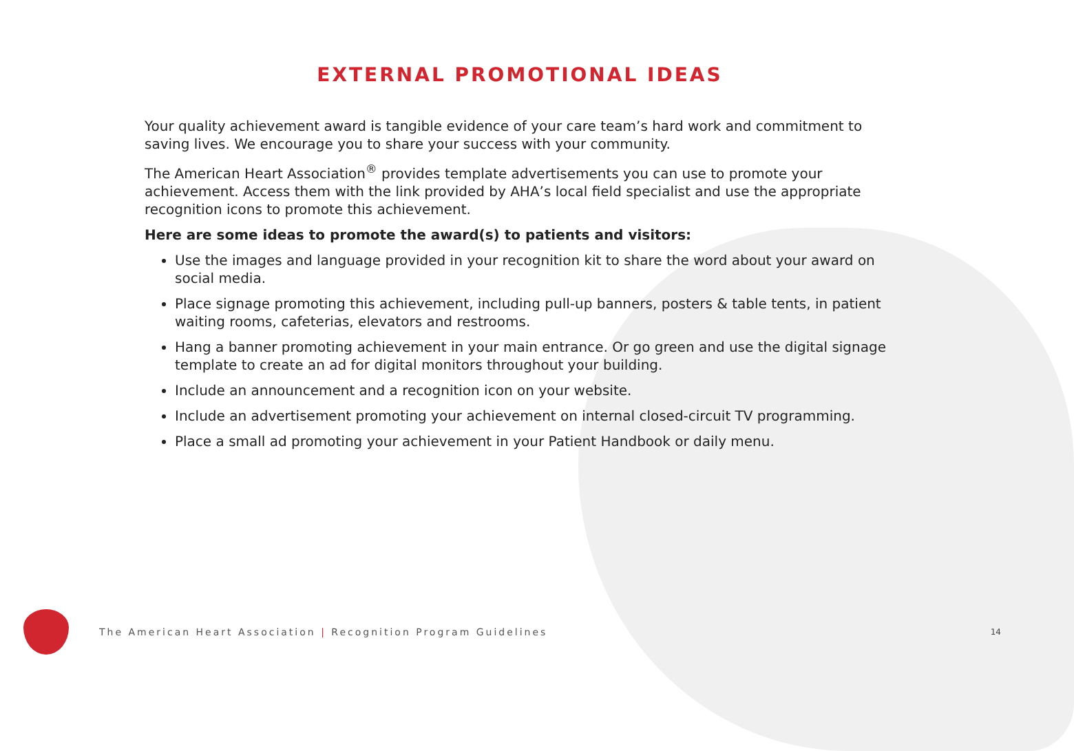EXTERNAL PROMOTIONAL IDEAS
Your quality achievement award is tangible evidence of your care team’s hard work and commitment to saving lives. We encourage you to share your success with your community.
The American Heart Association<sup>®</sup> provides template advertisements you can use to promote your achievement. Access them with the link provided by AHA’s local field specialist and use the appropriate recognition icons to promote this achievement.
Here are some ideas to promote the award(s) to patients and visitors:
Use the images and language provided in your recognition kit to share the word about your award on social media.
Place signage promoting this achievement, including pull-up banners, posters & table tents, in patient waiting rooms, cafeterias, elevators and restrooms.
Hang a banner promoting achievement in your main entrance. Or go green and use the digital signage template to create an ad for digital monitors throughout your building.
Include an announcement and a recognition icon on your website.
Include an advertisement promoting your achievement on internal closed-circuit TV programming.
Place a small ad promoting your achievement in your Patient Handbook or daily menu.
The American Heart Association | Recognition Program Guidelines
14